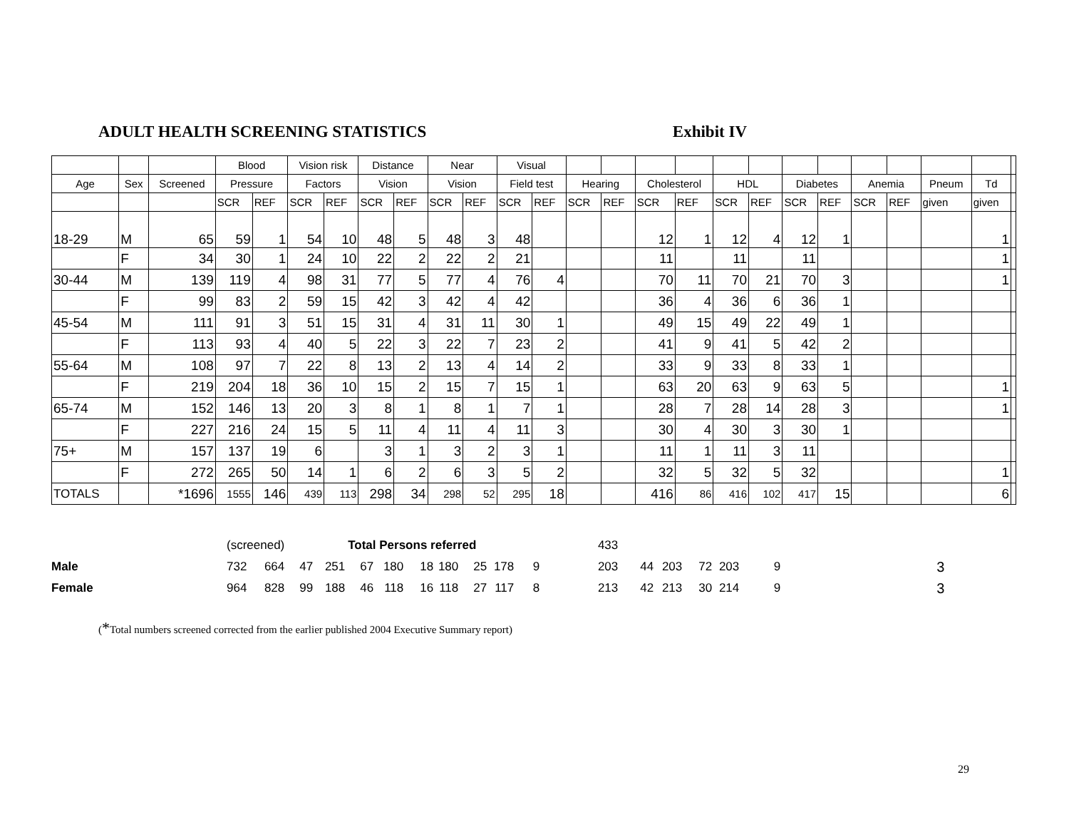ADULT HEALTH SCREENING STATISTICS Exhibit IV
| | | | Blood | | Vision risk | | Distance | | Near | | Visual | | | | | | | | | | | | | | |
| Age | Sex | Screened | Pressure | | Factors | | Vision | | Vision | | Field test | | Hearing | | Cholesterol | | HDL | | Diabetes | | Anemia | | Pneum | Td | |
| | | | SCR | REF | SCR | REF | SCR | REF | SCR | REF | SCR | REF | SCR | REF | SCR | REF | SCR | REF | SCR | REF | SCR | REF | given | given | |
| 18-29 | M | 65 | 59 | 1 | 54 | 10 | 48 | 5 | 48 | 3 | 48 | | | | 12 | 1 | 12 | 4 | 12 | 1 | | | | 1 | |
| | F | 34 | 30 | 1 | 24 | 10 | 22 | 2 | 22 | 2 | 21 | | | | 11 | | 11 | | 11 | | | | | 1 | |
| 30-44 | M | 139 | 119 | 4 | 98 | 31 | 77 | 5 | 77 | 4 | 76 | 4 | | | 70 | 11 | 70 | 21 | 70 | 3 | | | | 1 | |
| | F | 99 | 83 | 2 | 59 | 15 | 42 | 3 | 42 | 4 | 42 | | | | 36 | 4 | 36 | 6 | 36 | 1 | | | | | |
| 45-54 | M | 111 | 91 | 3 | 51 | 15 | 31 | 4 | 31 | 11 | 30 | 1 | | | 49 | 15 | 49 | 22 | 49 | 1 | | | | | |
| | F | 113 | 93 | 4 | 40 | 5 | 22 | 3 | 22 | 7 | 23 | 2 | | | 41 | 9 | 41 | 5 | 42 | 2 | | | | | |
| 55-64 | M | 108 | 97 | 7 | 22 | 8 | 13 | 2 | 13 | 4 | 14 | 2 | | | 33 | 9 | 33 | 8 | 33 | 1 | | | | | |
| | F | 219 | 204 | 18 | 36 | 10 | 15 | 2 | 15 | 7 | 15 | 1 | | | 63 | 20 | 63 | 9 | 63 | 5 | | | | 1 | |
| 65-74 | M | 152 | 146 | 13 | 20 | 3 | 8 | 1 | 8 | 1 | 7 | 1 | | | 28 | 7 | 28 | 14 | 28 | 3 | | | | 1 | |
| | F | 227 | 216 | 24 | 15 | 5 | 11 | 4 | 11 | 4 | 11 | 3 | | | 30 | 4 | 30 | 3 | 30 | 1 | | | | | |
| 75+ | M | 157 | 137 | 19 | 6 | | 3 | 1 | 3 | 2 | 3 | 1 | | | 11 | 1 | 11 | 3 | 11 | | | | | | |
| | F | 272 | 265 | 50 | 14 | 1 | 6 | 2 | 6 | 3 | 5 | 2 | | | 32 | 5 | 32 | 5 | 32 | | | | | 1 | |
| TOTALS | | *1696 | 1555 | 146 | 439 | 113 | 298 | 34 | 298 | 52 | 295 | 18 | | | 416 | 86 | 416 | 102 | 417 | 15 | | | | 6 | |
| | (screened) | | Total Persons referred | | | | | | | | | 433 | | | | | | |
| Male | 732 | 664 | 47 | 251 | 67 | 180 | 18 | 180 | 25 | 178 | 9 | 203 | 44 | 203 | 72 | 203 | 9 | 3 |
| Female | 964 | 828 | 99 | 188 | 46 | 118 | 16 | 118 | 27 | 117 | 8 | 213 | 42 | 213 | 30 | 214 | 9 | 3 |
(*Total numbers screened corrected from the earlier published 2004 Executive Summary report)
29